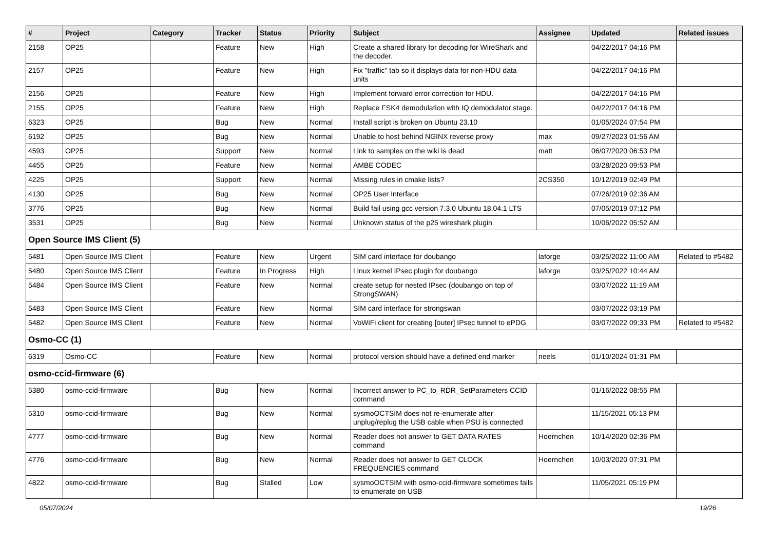| # | Project | Category | Tracker | Status | Priority | Subject | Assignee | Updated | Related issues |
| --- | --- | --- | --- | --- | --- | --- | --- | --- | --- |
| 2158 | OP25 | | Feature | New | High | Create a shared library for decoding for WireShark and the decoder. | | 04/22/2017 04:16 PM | |
| 2157 | OP25 | | Feature | New | High | Fix "traffic" tab so it displays data for non-HDU data units | | 04/22/2017 04:16 PM | |
| 2156 | OP25 | | Feature | New | High | Implement forward error correction for HDU. | | 04/22/2017 04:16 PM | |
| 2155 | OP25 | | Feature | New | High | Replace FSK4 demodulation with IQ demodulator stage. | | 04/22/2017 04:16 PM | |
| 6323 | OP25 | | Bug | New | Normal | Install script is broken on Ubuntu 23.10 | | 01/05/2024 07:54 PM | |
| 6192 | OP25 | | Bug | New | Normal | Unable to host behind NGINX reverse proxy | max | 09/27/2023 01:56 AM | |
| 4593 | OP25 | | Support | New | Normal | Link to samples on the wiki is dead | matt | 06/07/2020 06:53 PM | |
| 4455 | OP25 | | Feature | New | Normal | AMBE CODEC | | 03/28/2020 09:53 PM | |
| 4225 | OP25 | | Support | New | Normal | Missing rules in cmake lists? | 2CS350 | 10/12/2019 02:49 PM | |
| 4130 | OP25 | | Bug | New | Normal | OP25 User Interface | | 07/26/2019 02:36 AM | |
| 3776 | OP25 | | Bug | New | Normal | Build fail using gcc version 7.3.0 Ubuntu 18.04.1 LTS | | 07/05/2019 07:12 PM | |
| 3531 | OP25 | | Bug | New | Normal | Unknown status of the p25 wireshark plugin | | 10/06/2022 05:52 AM | |
| Open Source IMS Client (5) | | | | | | | | | |
| 5481 | Open Source IMS Client | | Feature | New | Urgent | SIM card interface for doubango | laforge | 03/25/2022 11:00 AM | Related to #5482 |
| 5480 | Open Source IMS Client | | Feature | In Progress | High | Linux kernel IPsec plugin for doubango | laforge | 03/25/2022 10:44 AM | |
| 5484 | Open Source IMS Client | | Feature | New | Normal | create setup for nested IPsec (doubango on top of StrongSWAN) | | 03/07/2022 11:19 AM | |
| 5483 | Open Source IMS Client | | Feature | New | Normal | SIM card interface for strongswan | | 03/07/2022 03:19 PM | |
| 5482 | Open Source IMS Client | | Feature | New | Normal | VoWiFi client for creating [outer] IPsec tunnel to ePDG | | 03/07/2022 09:33 PM | Related to #5482 |
| Osmo-CC (1) | | | | | | | | | |
| 6319 | Osmo-CC | | Feature | New | Normal | protocol version should have a defined end marker | neels | 01/10/2024 01:31 PM | |
| osmo-ccid-firmware (6) | | | | | | | | | |
| 5380 | osmo-ccid-firmware | | Bug | New | Normal | Incorrect answer to PC_to_RDR_SetParameters CCID command | | 01/16/2022 08:55 PM | |
| 5310 | osmo-ccid-firmware | | Bug | New | Normal | sysmoOCTSIM does not re-enumerate after unplug/replug the USB cable when PSU is connected | | 11/15/2021 05:13 PM | |
| 4777 | osmo-ccid-firmware | | Bug | New | Normal | Reader does not answer to GET DATA RATES command | Hoernchen | 10/14/2020 02:36 PM | |
| 4776 | osmo-ccid-firmware | | Bug | New | Normal | Reader does not answer to GET CLOCK FREQUENCIES command | Hoernchen | 10/03/2020 07:31 PM | |
| 4822 | osmo-ccid-firmware | | Bug | Stalled | Low | sysmoOCTSIM with osmo-ccid-firmware sometimes fails to enumerate on USB | | 11/05/2021 05:19 PM | |
05/07/2024 19/26